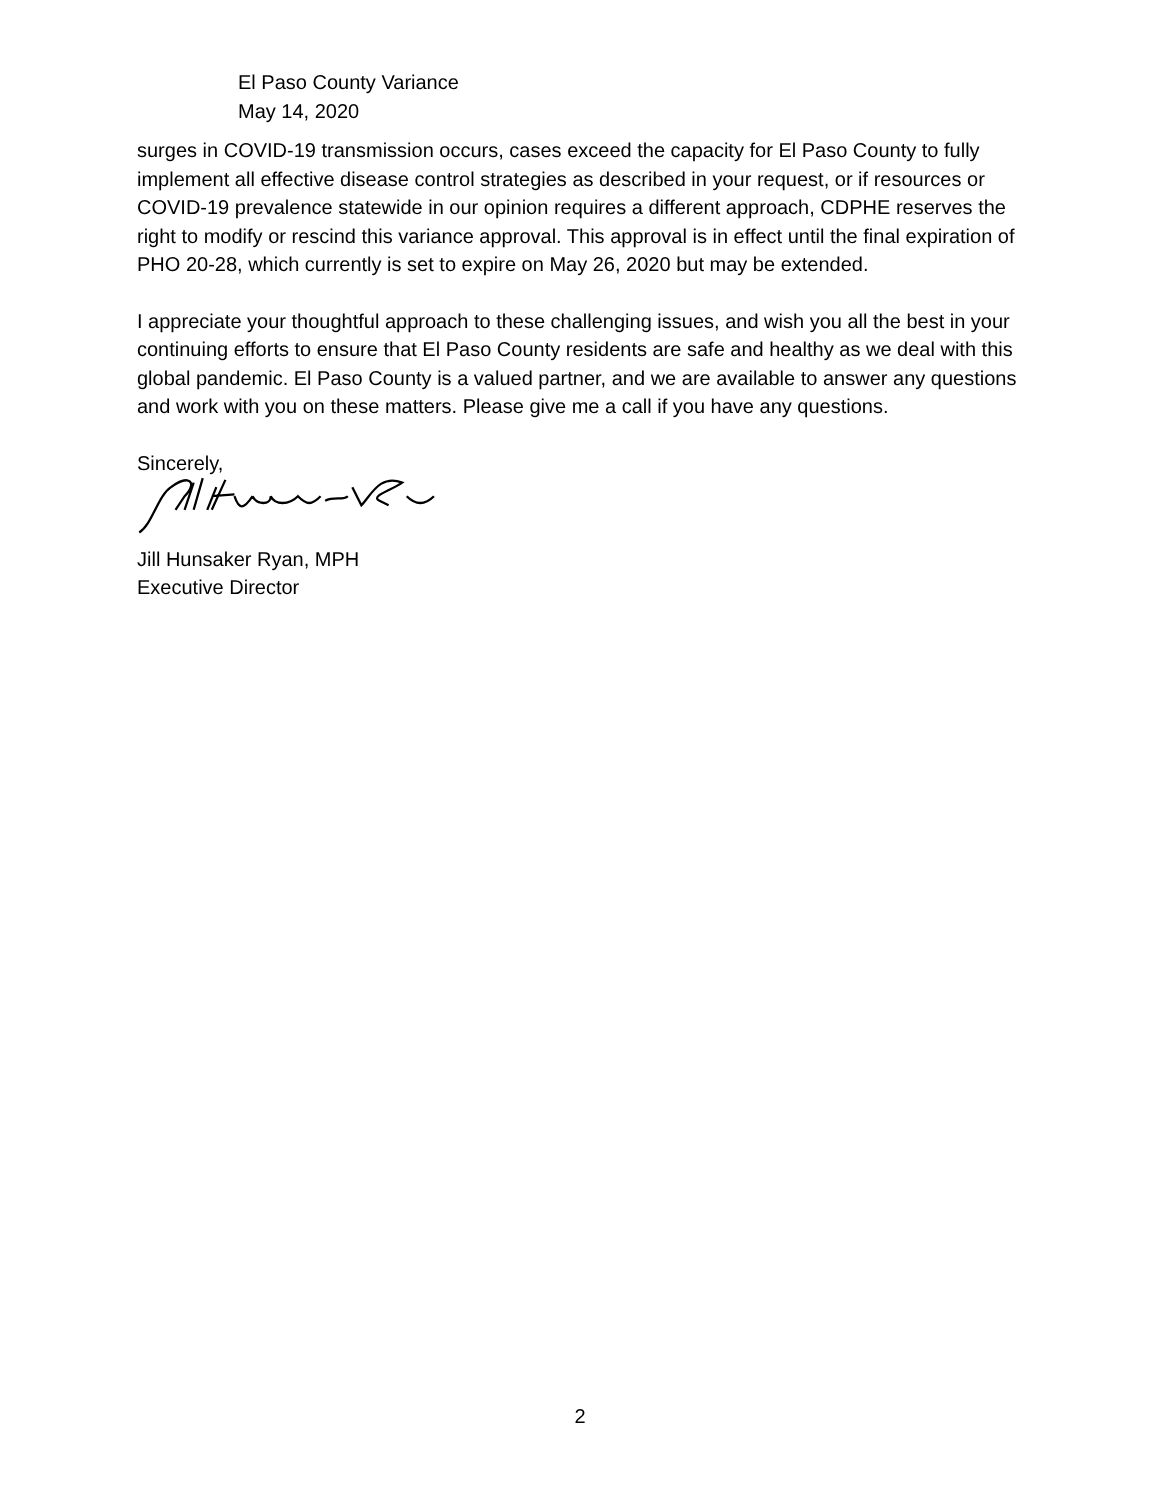El Paso County Variance
May 14, 2020
surges in COVID-19 transmission occurs, cases exceed the capacity for El Paso County to fully implement all effective disease control strategies as described in your request, or if resources or COVID-19 prevalence statewide in our opinion requires a different approach, CDPHE reserves the right to modify or rescind this variance approval. This approval is in effect until the final expiration of PHO 20-28, which currently is set to expire on May 26, 2020 but may be extended.
I appreciate your thoughtful approach to these challenging issues, and wish you all the best in your continuing efforts to ensure that El Paso County residents are safe and healthy as we deal with this global pandemic. El Paso County is a valued partner, and we are available to answer any questions and work with you on these matters. Please give me a call if you have any questions.
Sincerely,
Jill Hunsaker Ryan, MPH
Executive Director
2